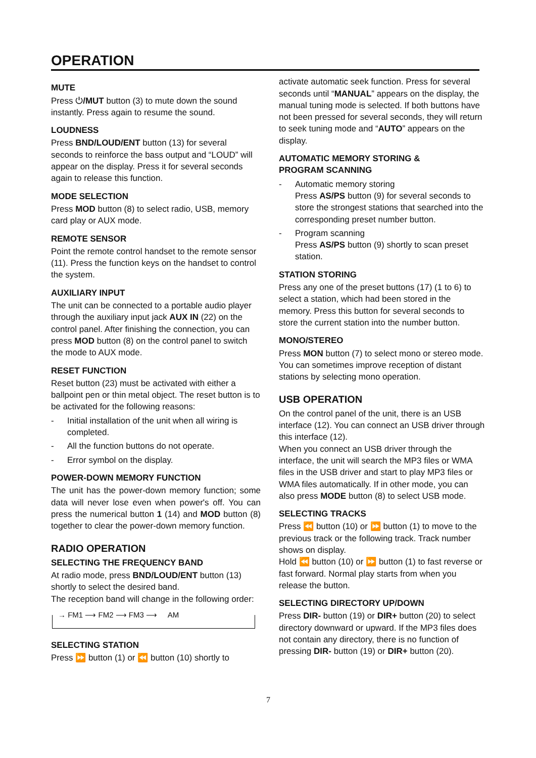OPERATION
MUTE
Press ⏻/MUT button (3) to mute down the sound instantly. Press again to resume the sound.
LOUDNESS
Press BND/LOUD/ENT button (13) for several seconds to reinforce the bass output and “LOUD” will appear on the display. Press it for several seconds again to release this function.
MODE SELECTION
Press MOD button (8) to select radio, USB, memory card play or AUX mode.
REMOTE SENSOR
Point the remote control handset to the remote sensor (11). Press the function keys on the handset to control the system.
AUXILIARY INPUT
The unit can be connected to a portable audio player through the auxiliary input jack AUX IN (22) on the control panel. After finishing the connection, you can press MOD button (8) on the control panel to switch the mode to AUX mode.
RESET FUNCTION
Reset button (23) must be activated with either a ballpoint pen or thin metal object. The reset button is to be activated for the following reasons:
- Initial installation of the unit when all wiring is completed.
- All the function buttons do not operate.
- Error symbol on the display.
POWER-DOWN MEMORY FUNCTION
The unit has the power-down memory function; some data will never lose even when power's off. You can press the numerical button 1 (14) and MOD button (8) together to clear the power-down memory function.
RADIO OPERATION
SELECTING THE FREQUENCY BAND
At radio mode, press BND/LOUD/ENT button (13) shortly to select the desired band.
The reception band will change in the following order:
→ FM1 ⟶ FM2 ⟶ FM3 ⟶ AM
SELECTING STATION
Press ⏩ button (1) or ⏪ button (10) shortly to
activate automatic seek function. Press for several seconds until “MANUAL” appears on the display, the manual tuning mode is selected. If both buttons have not been pressed for several seconds, they will return to seek tuning mode and “AUTO” appears on the display.
AUTOMATIC MEMORY STORING &
PROGRAM SCANNING
- Automatic memory storing
Press AS/PS button (9) for several seconds to store the strongest stations that searched into the corresponding preset number button.
- Program scanning
Press AS/PS button (9) shortly to scan preset station.
STATION STORING
Press any one of the preset buttons (17) (1 to 6) to select a station, which had been stored in the memory. Press this button for several seconds to store the current station into the number button.
MONO/STEREO
Press MON button (7) to select mono or stereo mode. You can sometimes improve reception of distant stations by selecting mono operation.
USB OPERATION
On the control panel of the unit, there is an USB interface (12). You can connect an USB driver through this interface (12).
When you connect an USB driver through the interface, the unit will search the MP3 files or WMA files in the USB driver and start to play MP3 files or WMA files automatically. If in other mode, you can also press MODE button (8) to select USB mode.
SELECTING TRACKS
Press ⏪ button (10) or ⏩ button (1) to move to the previous track or the following track. Track number shows on display.
Hold ⏪ button (10) or ⏩ button (1) to fast reverse or fast forward. Normal play starts from when you release the button.
SELECTING DIRECTORY UP/DOWN
Press DIR- button (19) or DIR+ button (20) to select directory downward or upward. If the MP3 files does not contain any directory, there is no function of pressing DIR- button (19) or DIR+ button (20).
7